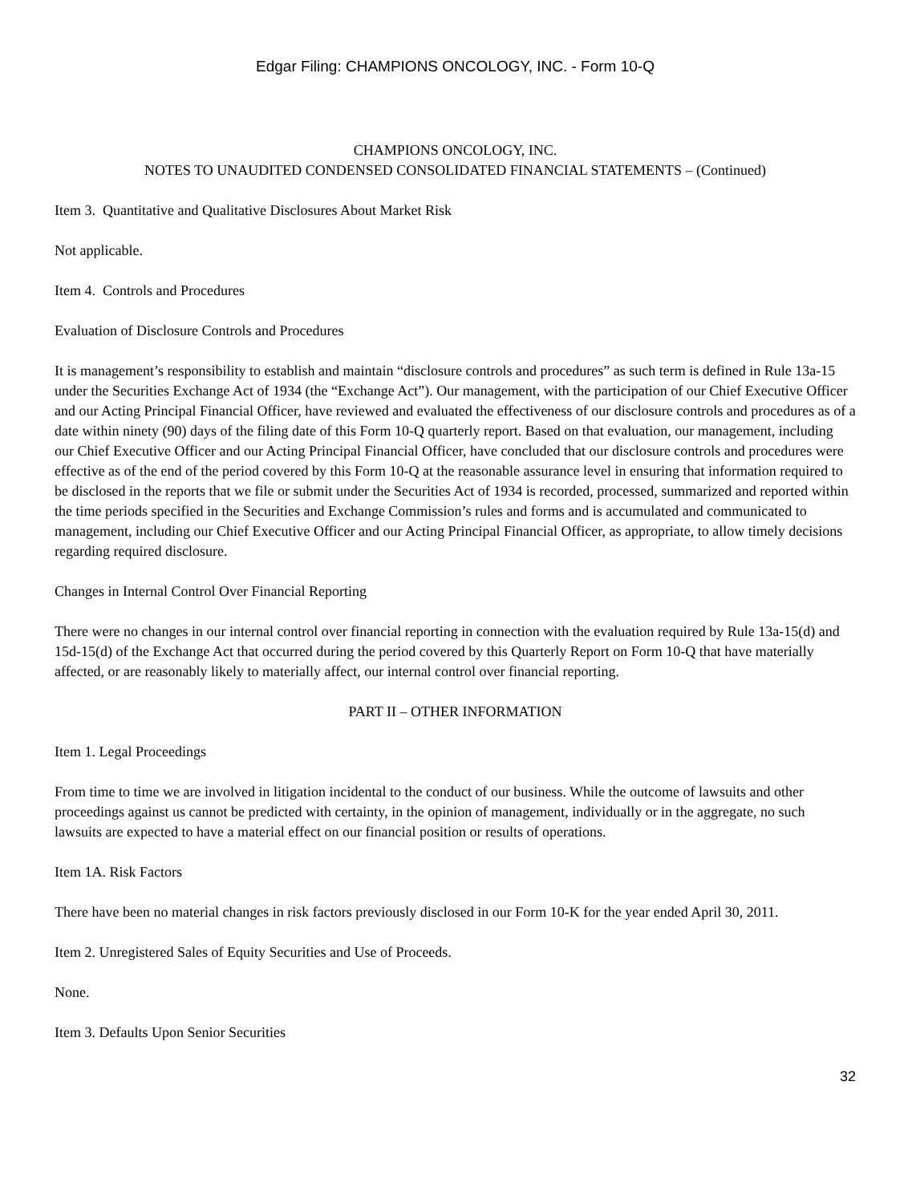Edgar Filing: CHAMPIONS ONCOLOGY, INC. - Form 10-Q
CHAMPIONS ONCOLOGY, INC.
NOTES TO UNAUDITED CONDENSED CONSOLIDATED FINANCIAL STATEMENTS – (Continued)
Item 3. Quantitative and Qualitative Disclosures About Market Risk
Not applicable.
Item 4. Controls and Procedures
Evaluation of Disclosure Controls and Procedures
It is management’s responsibility to establish and maintain “disclosure controls and procedures” as such term is defined in Rule 13a-15 under the Securities Exchange Act of 1934 (the “Exchange Act”). Our management, with the participation of our Chief Executive Officer and our Acting Principal Financial Officer, have reviewed and evaluated the effectiveness of our disclosure controls and procedures as of a date within ninety (90) days of the filing date of this Form 10-Q quarterly report. Based on that evaluation, our management, including our Chief Executive Officer and our Acting Principal Financial Officer, have concluded that our disclosure controls and procedures were effective as of the end of the period covered by this Form 10-Q at the reasonable assurance level in ensuring that information required to be disclosed in the reports that we file or submit under the Securities Act of 1934 is recorded, processed, summarized and reported within the time periods specified in the Securities and Exchange Commission’s rules and forms and is accumulated and communicated to management, including our Chief Executive Officer and our Acting Principal Financial Officer, as appropriate, to allow timely decisions regarding required disclosure.
Changes in Internal Control Over Financial Reporting
There were no changes in our internal control over financial reporting in connection with the evaluation required by Rule 13a-15(d) and 15d-15(d) of the Exchange Act that occurred during the period covered by this Quarterly Report on Form 10-Q that have materially affected, or are reasonably likely to materially affect, our internal control over financial reporting.
PART II – OTHER INFORMATION
Item 1. Legal Proceedings
From time to time we are involved in litigation incidental to the conduct of our business. While the outcome of lawsuits and other proceedings against us cannot be predicted with certainty, in the opinion of management, individually or in the aggregate, no such lawsuits are expected to have a material effect on our financial position or results of operations.
Item 1A. Risk Factors
There have been no material changes in risk factors previously disclosed in our Form 10-K for the year ended April 30, 2011.
Item 2. Unregistered Sales of Equity Securities and Use of Proceeds.
None.
Item 3. Defaults Upon Senior Securities
32